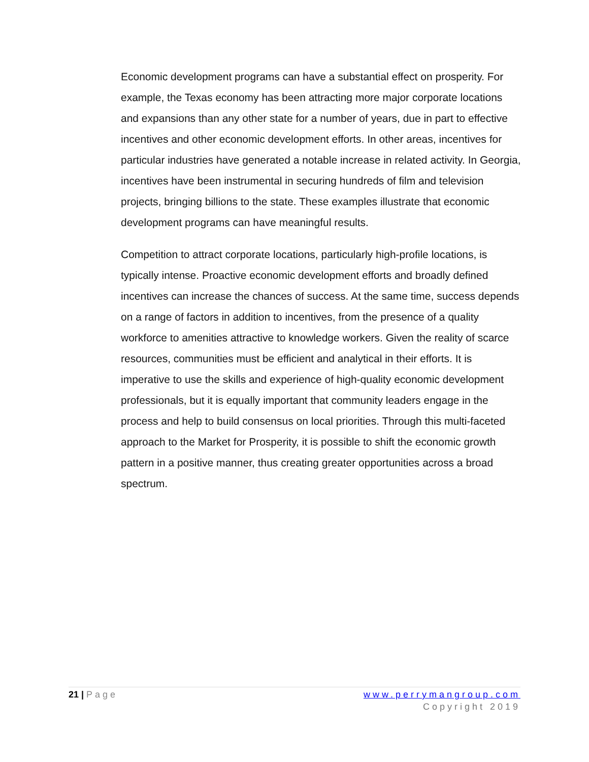Economic development programs can have a substantial effect on prosperity. For example, the Texas economy has been attracting more major corporate locations and expansions than any other state for a number of years, due in part to effective incentives and other economic development efforts. In other areas, incentives for particular industries have generated a notable increase in related activity. In Georgia, incentives have been instrumental in securing hundreds of film and television projects, bringing billions to the state. These examples illustrate that economic development programs can have meaningful results.
Competition to attract corporate locations, particularly high-profile locations, is typically intense. Proactive economic development efforts and broadly defined incentives can increase the chances of success. At the same time, success depends on a range of factors in addition to incentives, from the presence of a quality workforce to amenities attractive to knowledge workers. Given the reality of scarce resources, communities must be efficient and analytical in their efforts. It is imperative to use the skills and experience of high-quality economic development professionals, but it is equally important that community leaders engage in the process and help to build consensus on local priorities. Through this multi-faceted approach to the Market for Prosperity, it is possible to shift the economic growth pattern in a positive manner, thus creating greater opportunities across a broad spectrum.
21 | Page www.perrymangroup.com
Copyright 2019